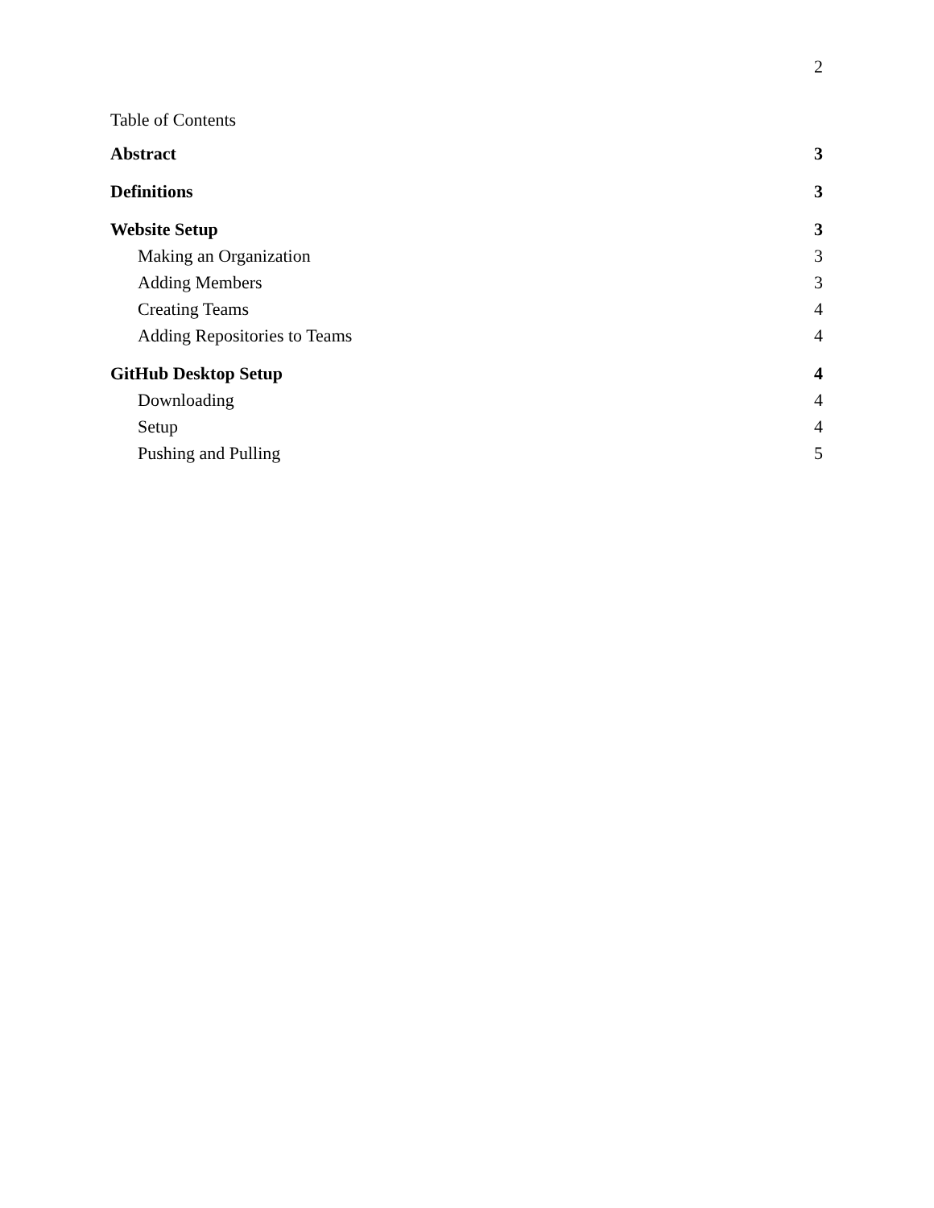2
Table of Contents
Abstract 3
Definitions 3
Website Setup 3
Making an Organization 3
Adding Members 3
Creating Teams 4
Adding Repositories to Teams 4
GitHub Desktop Setup 4
Downloading 4
Setup 4
Pushing and Pulling 5